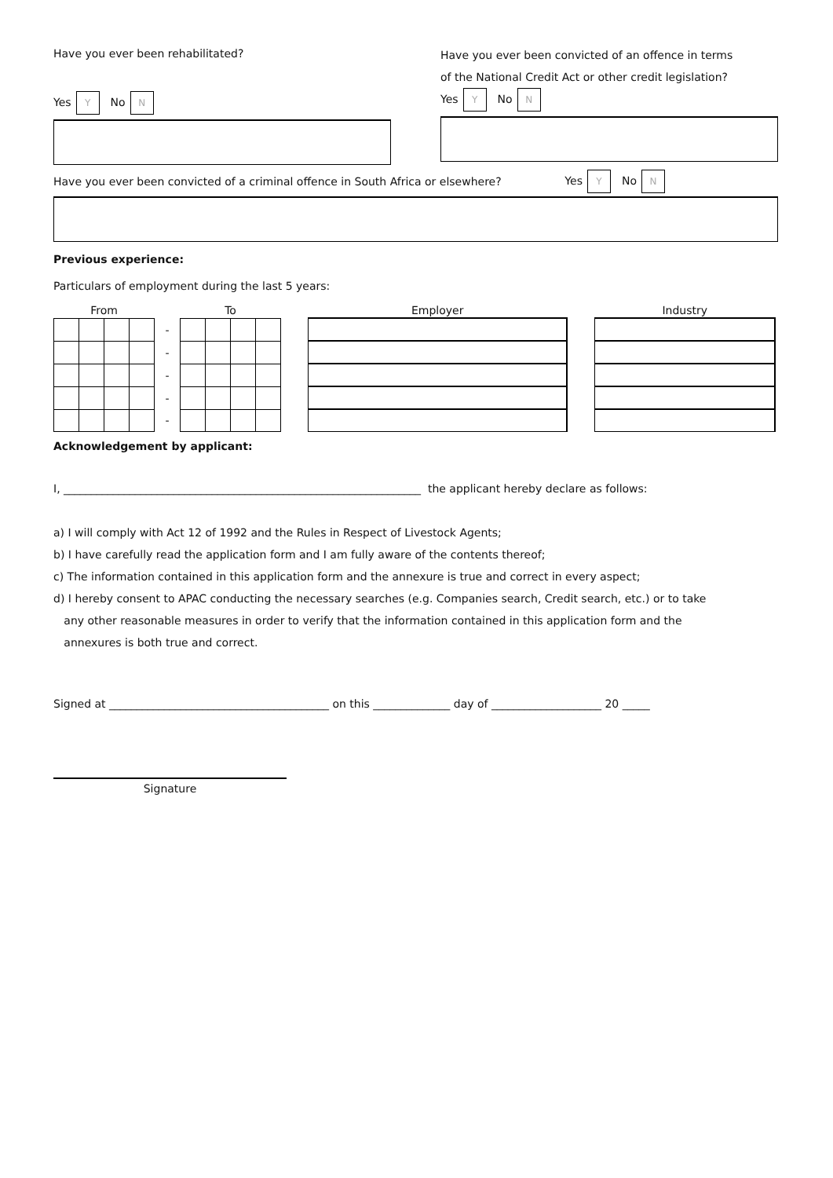Have you ever been rehabilitated?
Yes Y No N
Have you ever been convicted of an offence in terms
of the National Credit Act or other credit legislation?
Yes Y No N
Have you ever been convicted of a criminal offence in South Africa or elsewhere?
Yes Y No N
Previous experience:
Particulars of employment during the last 5 years:
| From | | | | | To | | | | | Employer | | Industry |
| --- | --- | --- | --- | --- | --- | --- | --- | --- | --- | --- | --- | --- |
| | | | | - | | | | | | | | |
| | | | | - | | | | | | | | |
| | | | | - | | | | | | | | |
| | | | | - | | | | | | | | |
| | | | | - | | | | | | | | |
Acknowledgement by applicant:
I, _________________________________________________________________ the applicant hereby declare as follows:
a) I will comply with Act 12 of 1992 and the Rules in Respect of Livestock Agents;
b) I have carefully read the application form and I am fully aware of the contents thereof;
c) The information contained in this application form and the annexure is true and correct in every aspect;
d) I hereby consent to APAC conducting the necessary searches (e.g. Companies search, Credit search, etc.) or to take
any other reasonable measures in order to verify that the information contained in this application form and the
annexures is both true and correct.
Signed at ________________________________________ on this ______________ day of ____________________ 20 _____
Signature